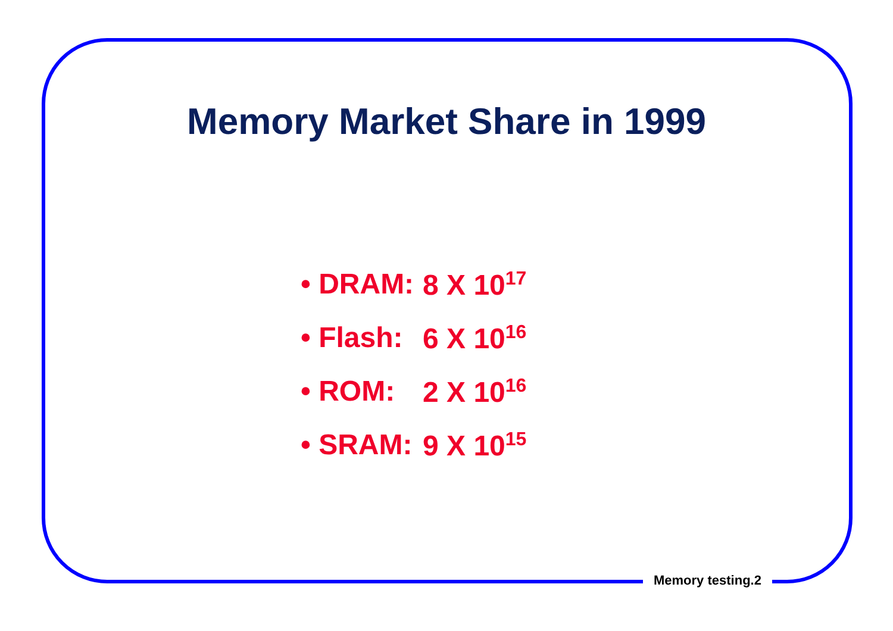Memory Market Share in 1999
• DRAM: 8 X 10<sup>17</sup>
• Flash: 6 X 10<sup>16</sup>
• ROM: 2 X 10<sup>16</sup>
• SRAM: 9 X 10<sup>15</sup>
Memory testing.2